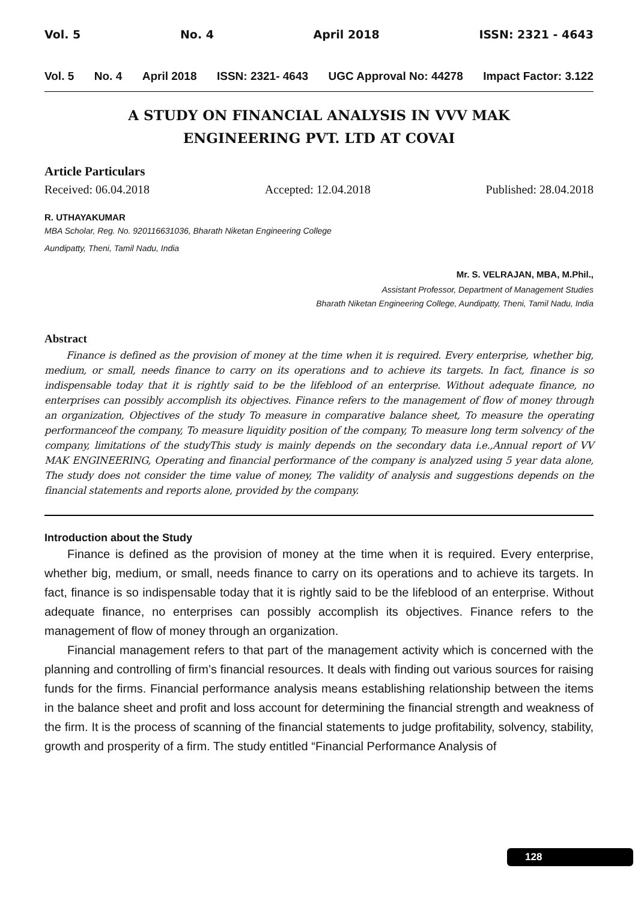Vol. 5 No. 4 April 2018 ISSN: 2321 - 4643
Vol. 5 No. 4 April 2018 ISSN: 2321- 4643 UGC Approval No: 44278 Impact Factor: 3.122
A STUDY ON FINANCIAL ANALYSIS IN VVV MAK
ENGINEERING PVT. LTD AT COVAI
Article Particulars
Received: 06.04.2018 Accepted: 12.04.2018 Published: 28.04.2018
R. UTHAYAKUMAR
MBA Scholar, Reg. No. 920116631036, Bharath Niketan Engineering College
Aundipatty, Theni, Tamil Nadu, India
Mr. S. VELRAJAN, MBA, M.Phil.,
Assistant Professor, Department of Management Studies
Bharath Niketan Engineering College, Aundipatty, Theni, Tamil Nadu, India
Abstract
Finance is defined as the provision of money at the time when it is required. Every enterprise, whether big, medium, or small, needs finance to carry on its operations and to achieve its targets. In fact, finance is so indispensable today that it is rightly said to be the lifeblood of an enterprise. Without adequate finance, no enterprises can possibly accomplish its objectives. Finance refers to the management of flow of money through an organization, Objectives of the study To measure in comparative balance sheet, To measure the operating performanceof the company, To measure liquidity position of the company, To measure long term solvency of the company, limitations of the studyThis study is mainly depends on the secondary data i.e.,Annual report of VV MAK ENGINEERING, Operating and financial performance of the company is analyzed using 5 year data alone, The study does not consider the time value of money, The validity of analysis and suggestions depends on the financial statements and reports alone, provided by the company.
Introduction about the Study
Finance is defined as the provision of money at the time when it is required. Every enterprise, whether big, medium, or small, needs finance to carry on its operations and to achieve its targets. In fact, finance is so indispensable today that it is rightly said to be the lifeblood of an enterprise. Without adequate finance, no enterprises can possibly accomplish its objectives. Finance refers to the management of flow of money through an organization.
Financial management refers to that part of the management activity which is concerned with the planning and controlling of firm’s financial resources. It deals with finding out various sources for raising funds for the firms. Financial performance analysis means establishing relationship between the items in the balance sheet and profit and loss account for determining the financial strength and weakness of the firm. It is the process of scanning of the financial statements to judge profitability, solvency, stability, growth and prosperity of a firm. The study entitled “Financial Performance Analysis of
128